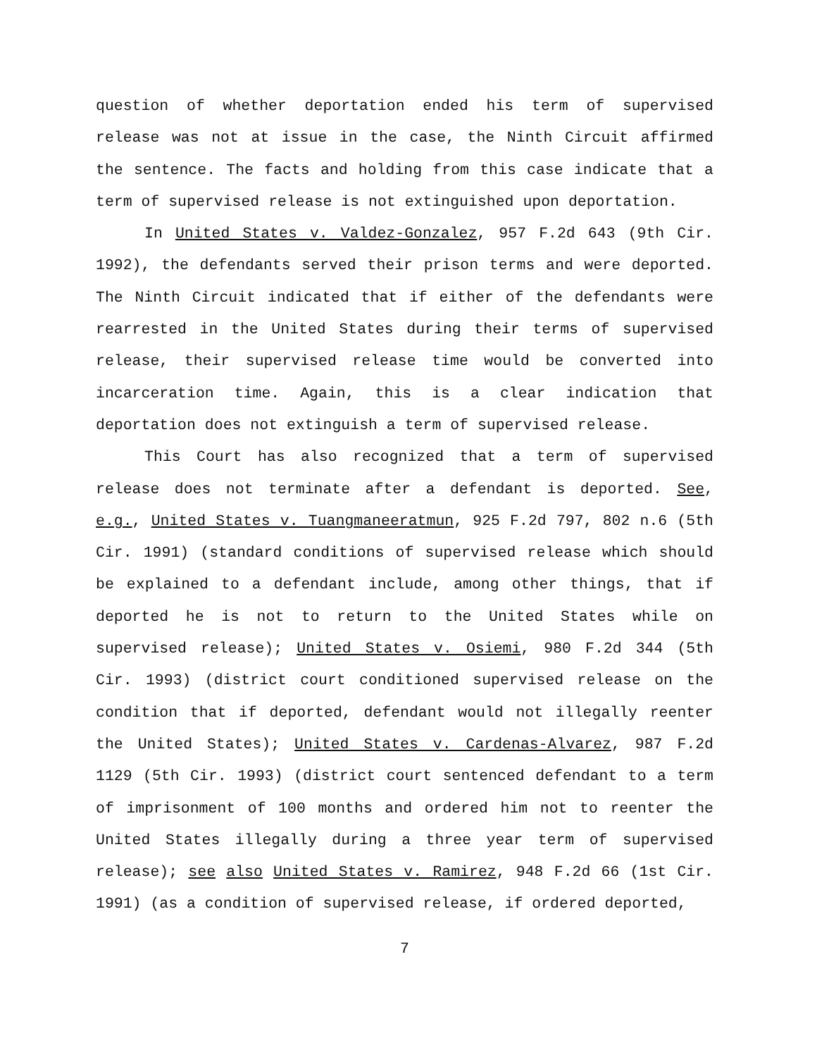question of whether deportation ended his term of supervised release was not at issue in the case, the Ninth Circuit affirmed the sentence. The facts and holding from this case indicate that a term of supervised release is not extinguished upon deportation.
In United States v. Valdez-Gonzalez, 957 F.2d 643 (9th Cir. 1992), the defendants served their prison terms and were deported. The Ninth Circuit indicated that if either of the defendants were rearrested in the United States during their terms of supervised release, their supervised release time would be converted into incarceration time. Again, this is a clear indication that deportation does not extinguish a term of supervised release.
This Court has also recognized that a term of supervised release does not terminate after a defendant is deported. See, e.g., United States v. Tuangmaneeratmun, 925 F.2d 797, 802 n.6 (5th Cir. 1991) (standard conditions of supervised release which should be explained to a defendant include, among other things, that if deported he is not to return to the United States while on supervised release); United States v. Osiemi, 980 F.2d 344 (5th Cir. 1993) (district court conditioned supervised release on the condition that if deported, defendant would not illegally reenter the United States); United States v. Cardenas-Alvarez, 987 F.2d 1129 (5th Cir. 1993) (district court sentenced defendant to a term of imprisonment of 100 months and ordered him not to reenter the United States illegally during a three year term of supervised release); see also United States v. Ramirez, 948 F.2d 66 (1st Cir. 1991) (as a condition of supervised release, if ordered deported,
7